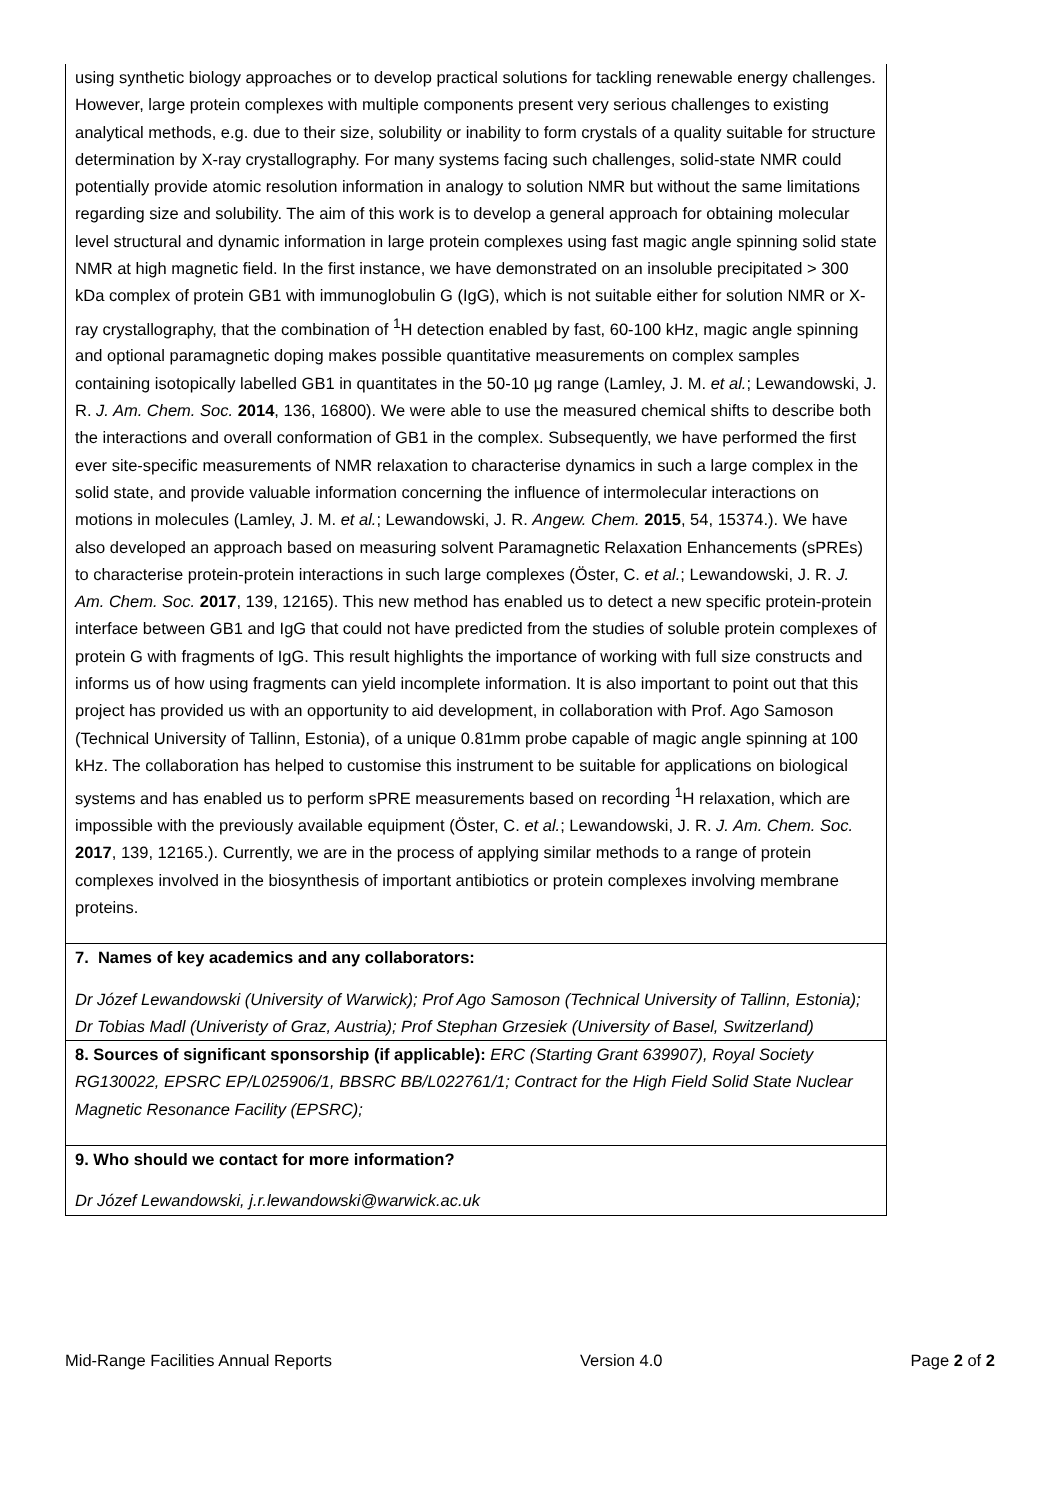using synthetic biology approaches or to develop practical solutions for tackling renewable energy challenges. However, large protein complexes with multiple components present very serious challenges to existing analytical methods, e.g. due to their size, solubility or inability to form crystals of a quality suitable for structure determination by X-ray crystallography. For many systems facing such challenges, solid-state NMR could potentially provide atomic resolution information in analogy to solution NMR but without the same limitations regarding size and solubility. The aim of this work is to develop a general approach for obtaining molecular level structural and dynamic information in large protein complexes using fast magic angle spinning solid state NMR at high magnetic field. In the first instance, we have demonstrated on an insoluble precipitated > 300 kDa complex of protein GB1 with immunoglobulin G (IgG), which is not suitable either for solution NMR or X-ray crystallography, that the combination of <sup>1</sup>H detection enabled by fast, 60-100 kHz, magic angle spinning and optional paramagnetic doping makes possible quantitative measurements on complex samples containing isotopically labelled GB1 in quantitates in the 50-10 μg range (Lamley, J. M. et al.; Lewandowski, J. R. J. Am. Chem. Soc. 2014, 136, 16800). We were able to use the measured chemical shifts to describe both the interactions and overall conformation of GB1 in the complex. Subsequently, we have performed the first ever site-specific measurements of NMR relaxation to characterise dynamics in such a large complex in the solid state, and provide valuable information concerning the influence of intermolecular interactions on motions in molecules (Lamley, J. M. et al.; Lewandowski, J. R. Angew. Chem. 2015, 54, 15374.). We have also developed an approach based on measuring solvent Paramagnetic Relaxation Enhancements (sPREs) to characterise protein-protein interactions in such large complexes (Öster, C. et al.; Lewandowski, J. R. J. Am. Chem. Soc. 2017, 139, 12165). This new method has enabled us to detect a new specific protein-protein interface between GB1 and IgG that could not have predicted from the studies of soluble protein complexes of protein G with fragments of IgG. This result highlights the importance of working with full size constructs and informs us of how using fragments can yield incomplete information. It is also important to point out that this project has provided us with an opportunity to aid development, in collaboration with Prof. Ago Samoson (Technical University of Tallinn, Estonia), of a unique 0.81mm probe capable of magic angle spinning at 100 kHz. The collaboration has helped to customise this instrument to be suitable for applications on biological systems and has enabled us to perform sPRE measurements based on recording <sup>1</sup>H relaxation, which are impossible with the previously available equipment (Öster, C. et al.; Lewandowski, J. R. J. Am. Chem. Soc. 2017, 139, 12165.). Currently, we are in the process of applying similar methods to a range of protein complexes involved in the biosynthesis of important antibiotics or protein complexes involving membrane proteins.
7. Names of key academics and any collaborators:
Dr Józef Lewandowski (University of Warwick); Prof Ago Samoson (Technical University of Tallinn, Estonia); Dr Tobias Madl (Univeristy of Graz, Austria); Prof Stephan Grzesiek (University of Basel, Switzerland)
8. Sources of significant sponsorship (if applicable): ERC (Starting Grant 639907), Royal Society RG130022, EPSRC EP/L025906/1, BBSRC BB/L022761/1; Contract for the High Field Solid State Nuclear Magnetic Resonance Facility (EPSRC);
9. Who should we contact for more information?
Dr Józef Lewandowski, j.r.lewandowski@warwick.ac.uk
Mid-Range Facilities Annual Reports Version 4.0 Page 2 of 2